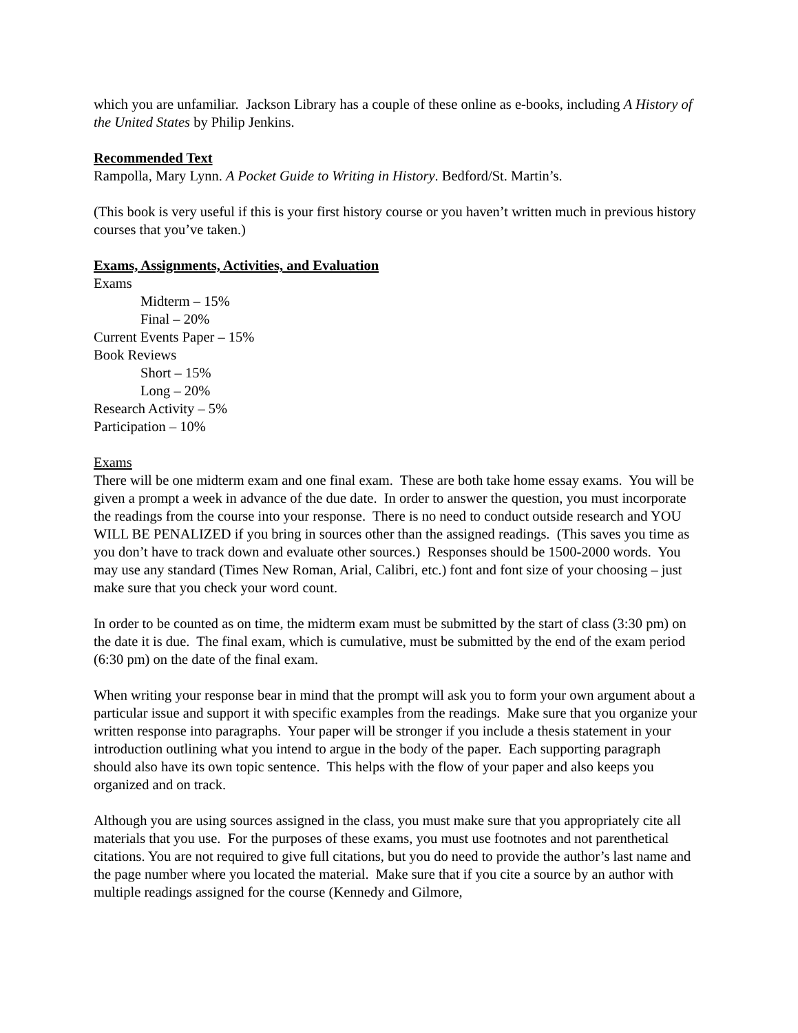which you are unfamiliar. Jackson Library has a couple of these online as e-books, including A History of the United States by Philip Jenkins.
Recommended Text
Rampolla, Mary Lynn. A Pocket Guide to Writing in History. Bedford/St. Martin’s.
(This book is very useful if this is your first history course or you haven’t written much in previous history courses that you’ve taken.)
Exams, Assignments, Activities, and Evaluation
Exams
Midterm – 15%
Final – 20%
Current Events Paper – 15%
Book Reviews
Short – 15%
Long – 20%
Research Activity – 5%
Participation – 10%
Exams
There will be one midterm exam and one final exam. These are both take home essay exams. You will be given a prompt a week in advance of the due date. In order to answer the question, you must incorporate the readings from the course into your response. There is no need to conduct outside research and YOU WILL BE PENALIZED if you bring in sources other than the assigned readings. (This saves you time as you don’t have to track down and evaluate other sources.) Responses should be 1500-2000 words. You may use any standard (Times New Roman, Arial, Calibri, etc.) font and font size of your choosing – just make sure that you check your word count.
In order to be counted as on time, the midterm exam must be submitted by the start of class (3:30 pm) on the date it is due. The final exam, which is cumulative, must be submitted by the end of the exam period (6:30 pm) on the date of the final exam.
When writing your response bear in mind that the prompt will ask you to form your own argument about a particular issue and support it with specific examples from the readings. Make sure that you organize your written response into paragraphs. Your paper will be stronger if you include a thesis statement in your introduction outlining what you intend to argue in the body of the paper. Each supporting paragraph should also have its own topic sentence. This helps with the flow of your paper and also keeps you organized and on track.
Although you are using sources assigned in the class, you must make sure that you appropriately cite all materials that you use. For the purposes of these exams, you must use footnotes and not parenthetical citations. You are not required to give full citations, but you do need to provide the author’s last name and the page number where you located the material. Make sure that if you cite a source by an author with multiple readings assigned for the course (Kennedy and Gilmore,